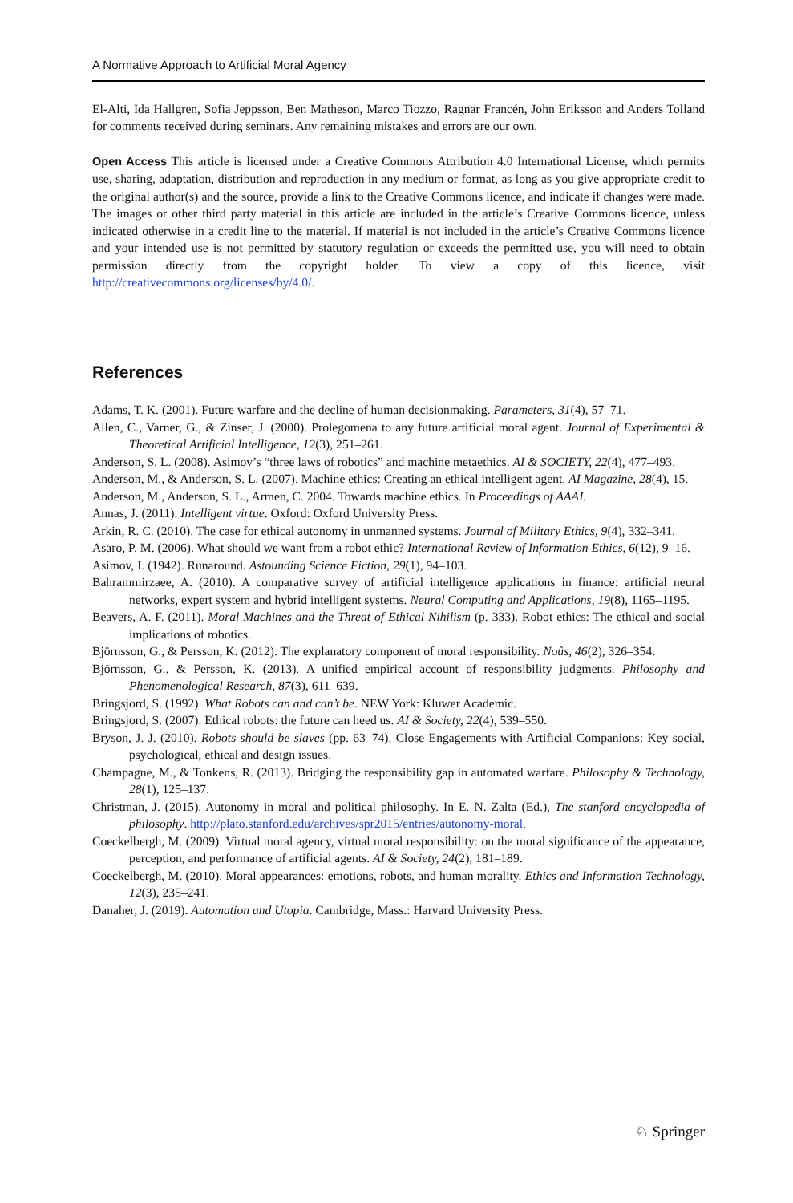A Normative Approach to Artificial Moral Agency
El-Alti, Ida Hallgren, Sofia Jeppsson, Ben Matheson, Marco Tiozzo, Ragnar Francén, John Eriksson and Anders Tolland for comments received during seminars. Any remaining mistakes and errors are our own.
Open Access This article is licensed under a Creative Commons Attribution 4.0 International License, which permits use, sharing, adaptation, distribution and reproduction in any medium or format, as long as you give appropriate credit to the original author(s) and the source, provide a link to the Creative Commons licence, and indicate if changes were made. The images or other third party material in this article are included in the article’s Creative Commons licence, unless indicated otherwise in a credit line to the material. If material is not included in the article’s Creative Commons licence and your intended use is not permitted by statutory regulation or exceeds the permitted use, you will need to obtain permission directly from the copyright holder. To view a copy of this licence, visit http://creativecommons.org/licenses/by/4.0/.
References
Adams, T. K. (2001). Future warfare and the decline of human decisionmaking. Parameters, 31(4), 57–71.
Allen, C., Varner, G., & Zinser, J. (2000). Prolegomena to any future artificial moral agent. Journal of Experimental & Theoretical Artificial Intelligence, 12(3), 251–261.
Anderson, S. L. (2008). Asimov’s “three laws of robotics” and machine metaethics. AI & SOCIETY, 22(4), 477–493.
Anderson, M., & Anderson, S. L. (2007). Machine ethics: Creating an ethical intelligent agent. AI Magazine, 28(4), 15.
Anderson, M., Anderson, S. L., Armen, C. 2004. Towards machine ethics. In Proceedings of AAAI.
Annas, J. (2011). Intelligent virtue. Oxford: Oxford University Press.
Arkin, R. C. (2010). The case for ethical autonomy in unmanned systems. Journal of Military Ethics, 9(4), 332–341.
Asaro, P. M. (2006). What should we want from a robot ethic? International Review of Information Ethics, 6(12), 9–16.
Asimov, I. (1942). Runaround. Astounding Science Fiction, 29(1), 94–103.
Bahrammirzaee, A. (2010). A comparative survey of artificial intelligence applications in finance: artificial neural networks, expert system and hybrid intelligent systems. Neural Computing and Applications, 19(8), 1165–1195.
Beavers, A. F. (2011). Moral Machines and the Threat of Ethical Nihilism (p. 333). Robot ethics: The ethical and social implications of robotics.
Björnsson, G., & Persson, K. (2012). The explanatory component of moral responsibility. Noûs, 46(2), 326–354.
Björnsson, G., & Persson, K. (2013). A unified empirical account of responsibility judgments. Philosophy and Phenomenological Research, 87(3), 611–639.
Bringsjord, S. (1992). What Robots can and can’t be. NEW York: Kluwer Academic.
Bringsjord, S. (2007). Ethical robots: the future can heed us. AI & Society, 22(4), 539–550.
Bryson, J. J. (2010). Robots should be slaves (pp. 63–74). Close Engagements with Artificial Companions: Key social, psychological, ethical and design issues.
Champagne, M., & Tonkens, R. (2013). Bridging the responsibility gap in automated warfare. Philosophy & Technology, 28(1), 125–137.
Christman, J. (2015). Autonomy in moral and political philosophy. In E. N. Zalta (Ed.), The stanford encyclopedia of philosophy. http://plato.stanford.edu/archives/spr2015/entries/autonomy-moral.
Coeckelbergh, M. (2009). Virtual moral agency, virtual moral responsibility: on the moral significance of the appearance, perception, and performance of artificial agents. AI & Society, 24(2), 181–189.
Coeckelbergh, M. (2010). Moral appearances: emotions, robots, and human morality. Ethics and Information Technology, 12(3), 235–241.
Danaher, J. (2019). Automation and Utopia. Cambridge, Mass.: Harvard University Press.
♘ Springer